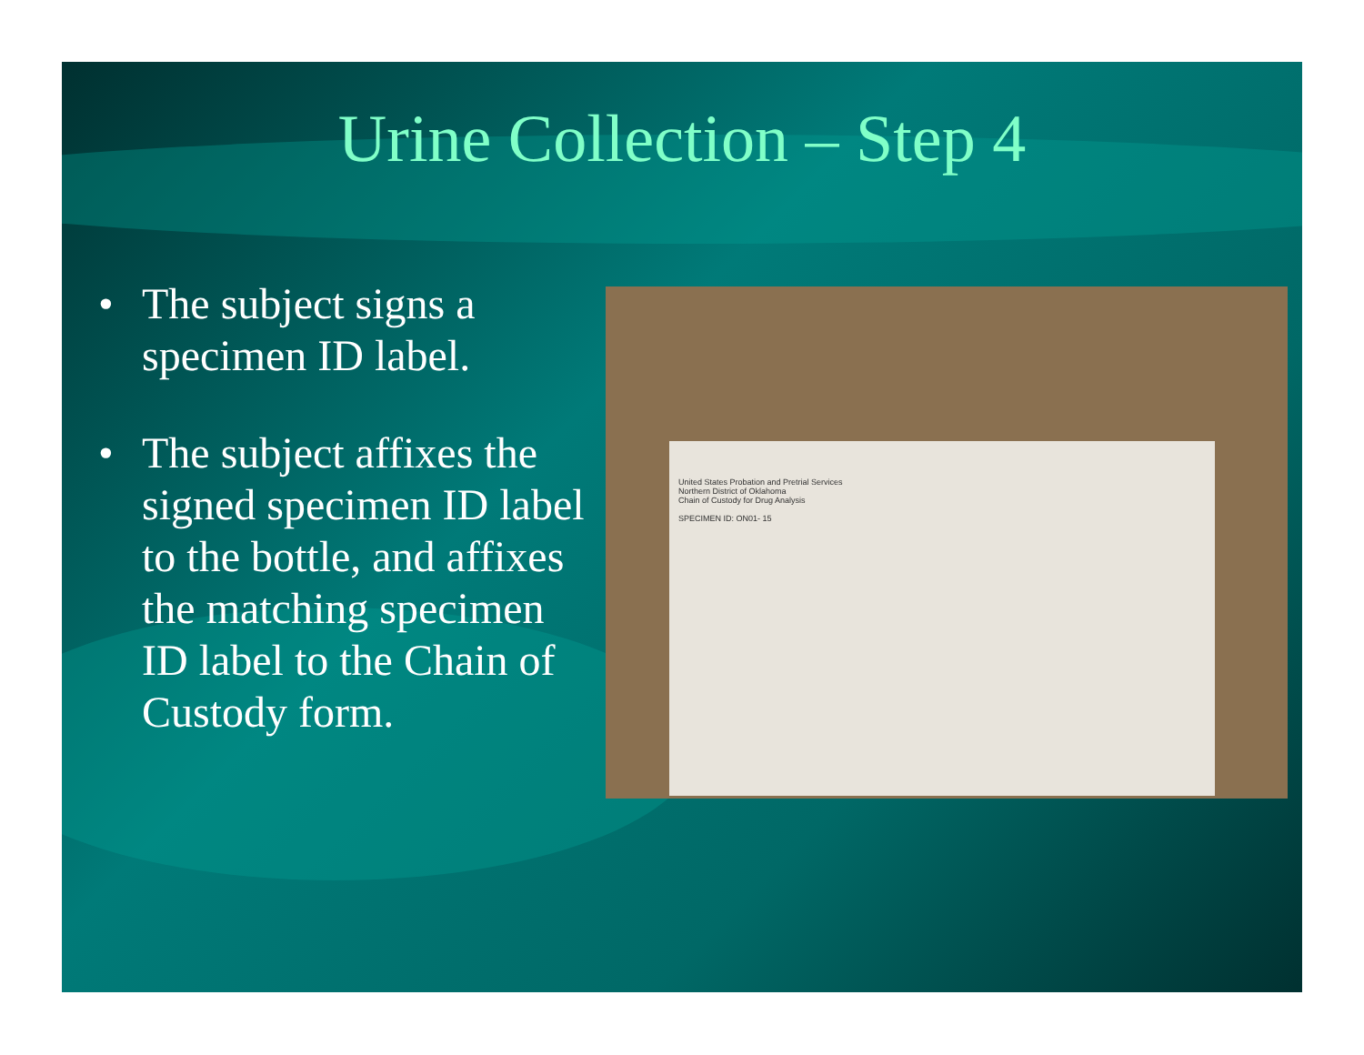Urine Collection – Step 4
• The subject signs a specimen ID label.
• The subject affixes the signed specimen ID label to the bottle, and affixes the matching specimen ID label to the Chain of Custody form.
United States Probation and Pretrial Services
Northern District of Oklahoma
Chain of Custody for Drug Analysis
SPECIMEN ID: ON01- 15